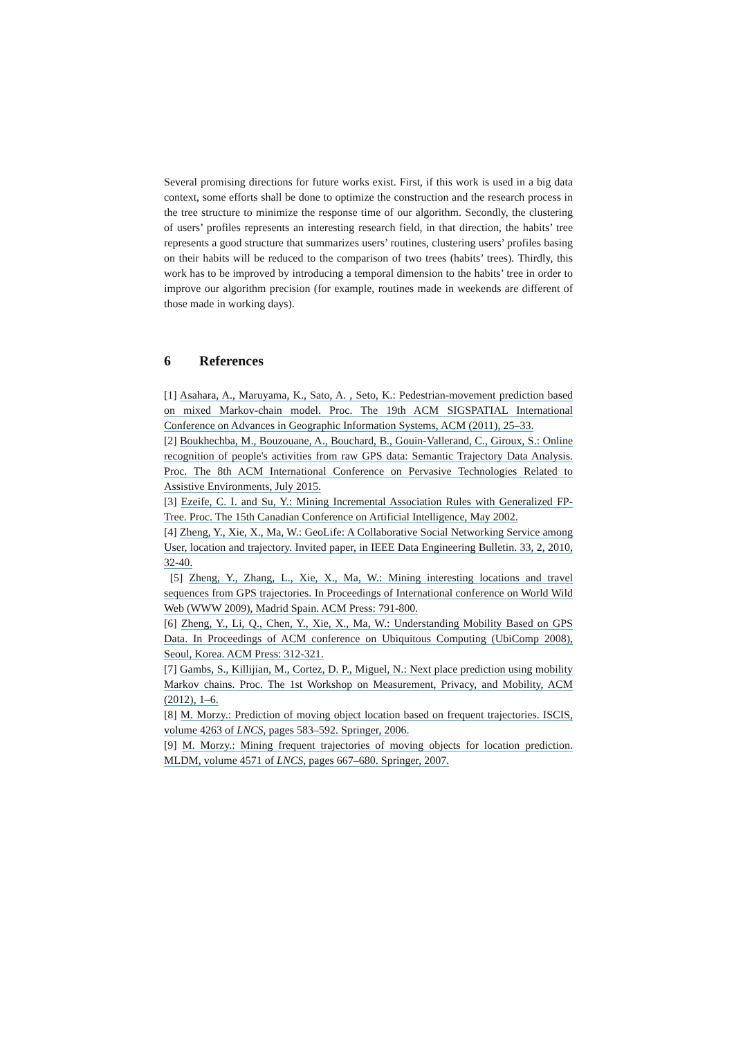Several promising directions for future works exist. First, if this work is used in a big data context, some efforts shall be done to optimize the construction and the research process in the tree structure to minimize the response time of our algorithm. Secondly, the clustering of users’ profiles represents an interesting research field, in that direction, the habits’ tree represents a good structure that summarizes users’ routines, clustering users’ profiles basing on their habits will be reduced to the comparison of two trees (habits’ trees). Thirdly, this work has to be improved by introducing a temporal dimension to the habits’ tree in order to improve our algorithm precision (for example, routines made in weekends are different of those made in working days).
6 References
[1] Asahara, A., Maruyama, K., Sato, A. , Seto, K.: Pedestrian-movement prediction based on mixed Markov-chain model. Proc. The 19th ACM SIGSPATIAL International Conference on Advances in Geographic Information Systems, ACM (2011), 25–33.
[2] Boukhechba, M., Bouzouane, A., Bouchard, B., Gouin-Vallerand, C., Giroux, S.: Online recognition of people's activities from raw GPS data: Semantic Trajectory Data Analysis. Proc. The 8th ACM International Conference on Pervasive Technologies Related to Assistive Environments, July 2015.
[3] Ezeife, C. I. and Su, Y.: Mining Incremental Association Rules with Generalized FP-Tree. Proc. The 15th Canadian Conference on Artificial Intelligence, May 2002.
[4] Zheng, Y., Xie, X., Ma, W.: GeoLife: A Collaborative Social Networking Service among User, location and trajectory. Invited paper, in IEEE Data Engineering Bulletin. 33, 2, 2010, 32-40.
[5] Zheng, Y., Zhang, L., Xie, X., Ma, W.: Mining interesting locations and travel sequences from GPS trajectories. In Proceedings of International conference on World Wild Web (WWW 2009), Madrid Spain. ACM Press: 791-800.
[6] Zheng, Y., Li, Q., Chen, Y., Xie, X., Ma, W.: Understanding Mobility Based on GPS Data. In Proceedings of ACM conference on Ubiquitous Computing (UbiComp 2008), Seoul, Korea. ACM Press: 312-321.
[7] Gambs, S., Killijian, M., Cortez, D. P., Miguel, N.: Next place prediction using mobility Markov chains. Proc. The 1st Workshop on Measurement, Privacy, and Mobility, ACM (2012), 1–6.
[8] M. Morzy.: Prediction of moving object location based on frequent trajectories. ISCIS, volume 4263 of LNCS, pages 583–592. Springer, 2006.
[9] M. Morzy.: Mining frequent trajectories of moving objects for location prediction. MLDM, volume 4571 of LNCS, pages 667–680. Springer, 2007.